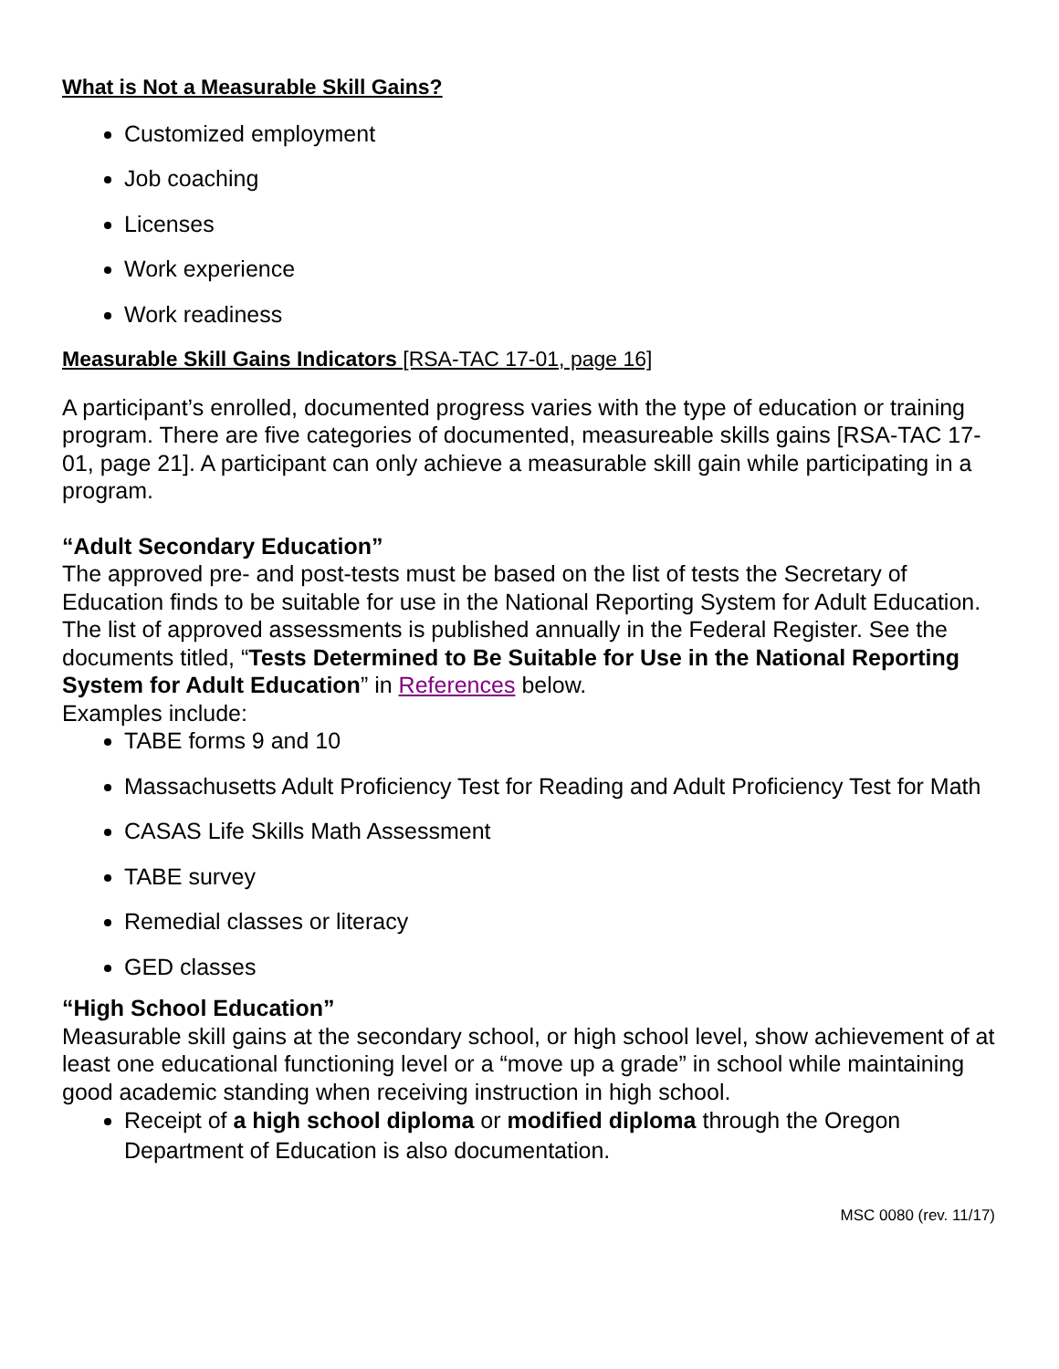What is Not a Measurable Skill Gains?
Customized employment
Job coaching
Licenses
Work experience
Work readiness
Measurable Skill Gains Indicators [RSA-TAC 17-01, page 16]
A participant’s enrolled, documented progress varies with the type of education or training program. There are five categories of documented, measureable skills gains [RSA-TAC 17-01, page 21]. A participant can only achieve a measurable skill gain while participating in a program.
“Adult Secondary Education”
The approved pre- and post-tests must be based on the list of tests the Secretary of Education finds to be suitable for use in the National Reporting System for Adult Education. The list of approved assessments is published annually in the Federal Register. See the documents titled, “Tests Determined to Be Suitable for Use in the National Reporting System for Adult Education” in References below.
Examples include:
TABE forms 9 and 10
Massachusetts Adult Proficiency Test for Reading and Adult Proficiency Test for Math
CASAS Life Skills Math Assessment
TABE survey
Remedial classes or literacy
GED classes
“High School Education”
Measurable skill gains at the secondary school, or high school level, show achievement of at least one educational functioning level or a “move up a grade” in school while maintaining good academic standing when receiving instruction in high school.
Receipt of a high school diploma or modified diploma through the Oregon Department of Education is also documentation.
MSC 0080 (rev. 11/17)